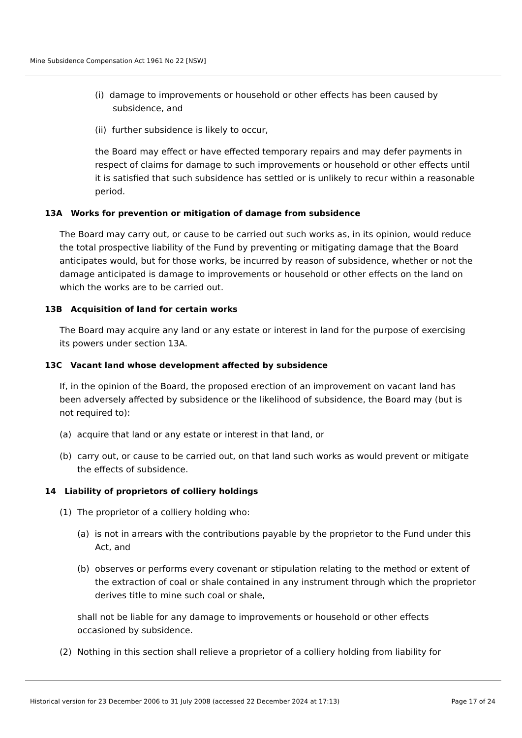Mine Subsidence Compensation Act 1961 No 22 [NSW]
(i) damage to improvements or household or other effects has been caused by subsidence, and
(ii) further subsidence is likely to occur,
the Board may effect or have effected temporary repairs and may defer payments in respect of claims for damage to such improvements or household or other effects until it is satisfied that such subsidence has settled or is unlikely to recur within a reasonable period.
13A Works for prevention or mitigation of damage from subsidence
The Board may carry out, or cause to be carried out such works as, in its opinion, would reduce the total prospective liability of the Fund by preventing or mitigating damage that the Board anticipates would, but for those works, be incurred by reason of subsidence, whether or not the damage anticipated is damage to improvements or household or other effects on the land on which the works are to be carried out.
13B Acquisition of land for certain works
The Board may acquire any land or any estate or interest in land for the purpose of exercising its powers under section 13A.
13C Vacant land whose development affected by subsidence
If, in the opinion of the Board, the proposed erection of an improvement on vacant land has been adversely affected by subsidence or the likelihood of subsidence, the Board may (but is not required to):
(a) acquire that land or any estate or interest in that land, or
(b) carry out, or cause to be carried out, on that land such works as would prevent or mitigate the effects of subsidence.
14 Liability of proprietors of colliery holdings
(1) The proprietor of a colliery holding who:
(a) is not in arrears with the contributions payable by the proprietor to the Fund under this Act, and
(b) observes or performs every covenant or stipulation relating to the method or extent of the extraction of coal or shale contained in any instrument through which the proprietor derives title to mine such coal or shale,
shall not be liable for any damage to improvements or household or other effects occasioned by subsidence.
(2) Nothing in this section shall relieve a proprietor of a colliery holding from liability for
Historical version for 23 December 2006 to 31 July 2008 (accessed 22 December 2024 at 17:13) Page 17 of 24